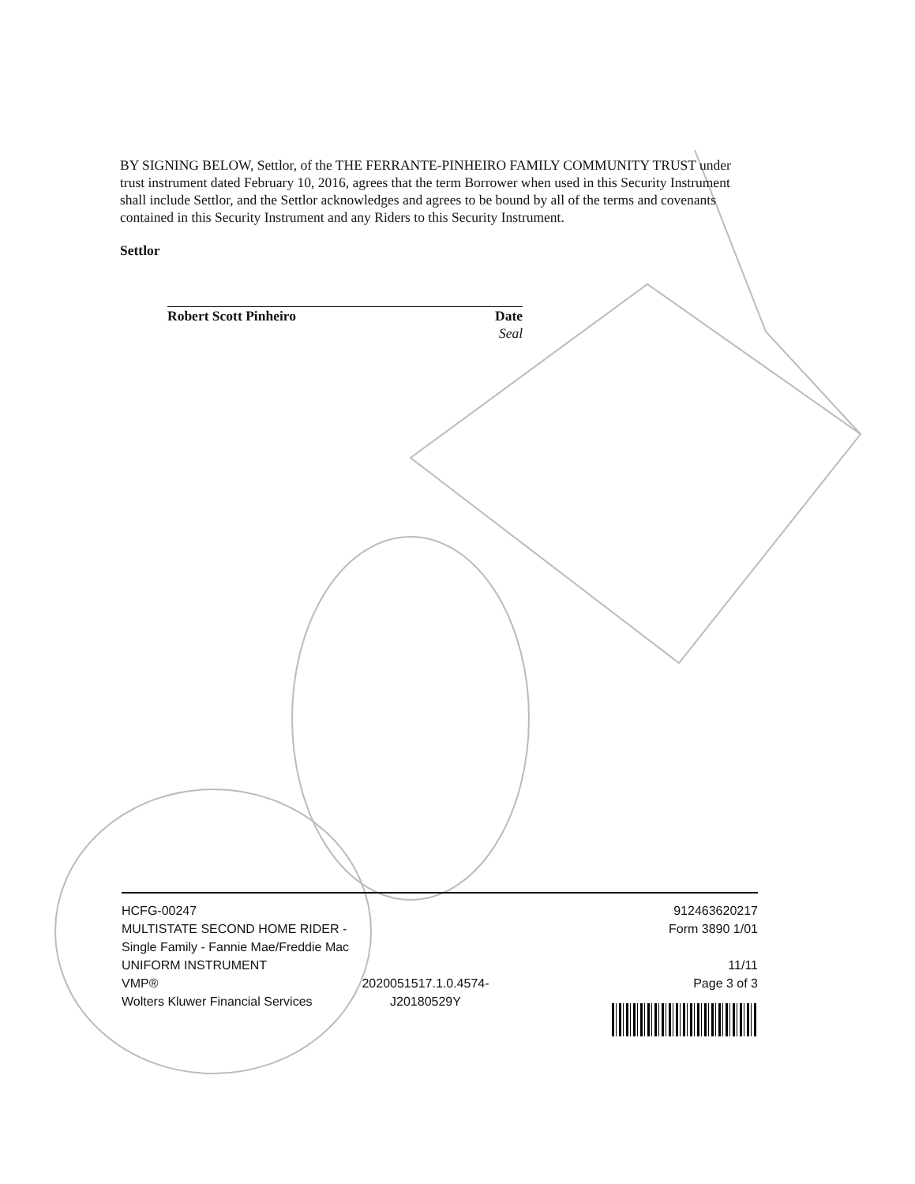BY SIGNING BELOW, Settlor, of the THE FERRANTE-PINHEIRO FAMILY COMMUNITY TRUST under trust instrument dated February 10, 2016, agrees that the term Borrower when used in this Security Instrument shall include Settlor, and the Settlor acknowledges and agrees to be bound by all of the terms and covenants contained in this Security Instrument and any Riders to this Security Instrument.
Settlor
Robert Scott Pinheiro Date
Seal
HCFG-00247
MULTISTATE SECOND HOME RIDER - Single Family - Fannie Mae/Freddie Mac UNIFORM INSTRUMENT
VMP®
Wolters Kluwer Financial Services
2020051517.1.0.4574-J20180529Y
912463620217
Form 3890 1/01
11/11
Page 3 of 3